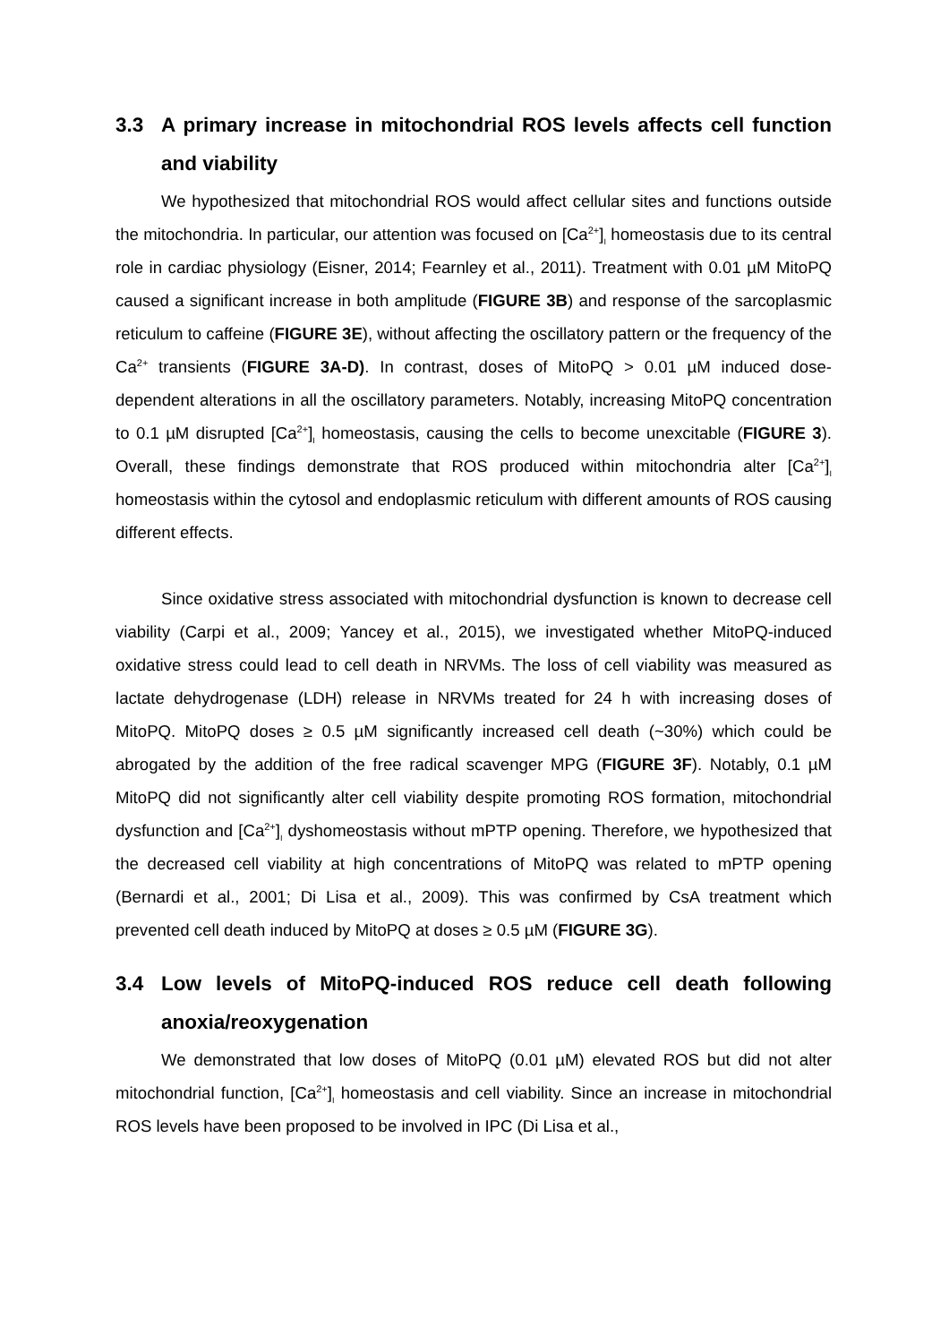3.3 A primary increase in mitochondrial ROS levels affects cell function and viability
We hypothesized that mitochondrial ROS would affect cellular sites and functions outside the mitochondria. In particular, our attention was focused on [Ca<sup>2+</sup>]<sub>I</sub> homeostasis due to its central role in cardiac physiology (Eisner, 2014; Fearnley et al., 2011). Treatment with 0.01 µM MitoPQ caused a significant increase in both amplitude (FIGURE 3B) and response of the sarcoplasmic reticulum to caffeine (FIGURE 3E), without affecting the oscillatory pattern or the frequency of the Ca<sup>2+</sup> transients (FIGURE 3A-D). In contrast, doses of MitoPQ > 0.01 µM induced dose-dependent alterations in all the oscillatory parameters. Notably, increasing MitoPQ concentration to 0.1 µM disrupted [Ca<sup>2+</sup>]<sub>I</sub> homeostasis, causing the cells to become unexcitable (FIGURE 3). Overall, these findings demonstrate that ROS produced within mitochondria alter [Ca<sup>2+</sup>]<sub>I</sub> homeostasis within the cytosol and endoplasmic reticulum with different amounts of ROS causing different effects.
Since oxidative stress associated with mitochondrial dysfunction is known to decrease cell viability (Carpi et al., 2009; Yancey et al., 2015), we investigated whether MitoPQ-induced oxidative stress could lead to cell death in NRVMs. The loss of cell viability was measured as lactate dehydrogenase (LDH) release in NRVMs treated for 24 h with increasing doses of MitoPQ. MitoPQ doses ≥ 0.5 µM significantly increased cell death (~30%) which could be abrogated by the addition of the free radical scavenger MPG (FIGURE 3F). Notably, 0.1 µM MitoPQ did not significantly alter cell viability despite promoting ROS formation, mitochondrial dysfunction and [Ca<sup>2+</sup>]<sub>I</sub> dyshomeostasis without mPTP opening. Therefore, we hypothesized that the decreased cell viability at high concentrations of MitoPQ was related to mPTP opening (Bernardi et al., 2001; Di Lisa et al., 2009). This was confirmed by CsA treatment which prevented cell death induced by MitoPQ at doses ≥ 0.5 µM (FIGURE 3G).
3.4 Low levels of MitoPQ-induced ROS reduce cell death following anoxia/reoxygenation
We demonstrated that low doses of MitoPQ (0.01 µM) elevated ROS but did not alter mitochondrial function, [Ca<sup>2+</sup>]<sub>I</sub> homeostasis and cell viability. Since an increase in mitochondrial ROS levels have been proposed to be involved in IPC (Di Lisa et al.,